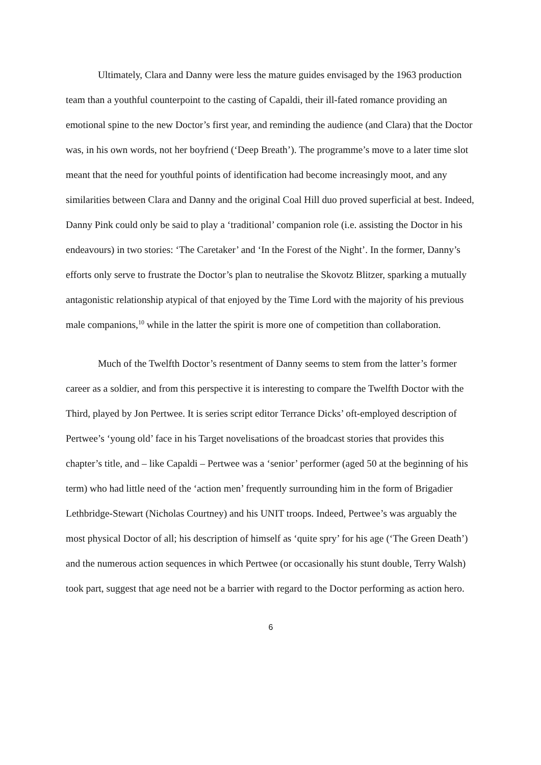Ultimately, Clara and Danny were less the mature guides envisaged by the 1963 production team than a youthful counterpoint to the casting of Capaldi, their ill-fated romance providing an emotional spine to the new Doctor’s first year, and reminding the audience (and Clara) that the Doctor was, in his own words, not her boyfriend (‘Deep Breath’). The programme’s move to a later time slot meant that the need for youthful points of identification had become increasingly moot, and any similarities between Clara and Danny and the original Coal Hill duo proved superficial at best. Indeed, Danny Pink could only be said to play a ‘traditional’ companion role (i.e. assisting the Doctor in his endeavours) in two stories: ‘The Caretaker’ and ‘In the Forest of the Night’. In the former, Danny’s efforts only serve to frustrate the Doctor’s plan to neutralise the Skovotz Blitzer, sparking a mutually antagonistic relationship atypical of that enjoyed by the Time Lord with the majority of his previous male companions,<sup>10</sup> while in the latter the spirit is more one of competition than collaboration.
Much of the Twelfth Doctor’s resentment of Danny seems to stem from the latter’s former career as a soldier, and from this perspective it is interesting to compare the Twelfth Doctor with the Third, played by Jon Pertwee. It is series script editor Terrance Dicks’ oft-employed description of Pertwee’s ‘young old’ face in his Target novelisations of the broadcast stories that provides this chapter’s title, and – like Capaldi – Pertwee was a ‘senior’ performer (aged 50 at the beginning of his term) who had little need of the ‘action men’ frequently surrounding him in the form of Brigadier Lethbridge-Stewart (Nicholas Courtney) and his UNIT troops. Indeed, Pertwee’s was arguably the most physical Doctor of all; his description of himself as ‘quite spry’ for his age (‘The Green Death’) and the numerous action sequences in which Pertwee (or occasionally his stunt double, Terry Walsh) took part, suggest that age need not be a barrier with regard to the Doctor performing as action hero.
6